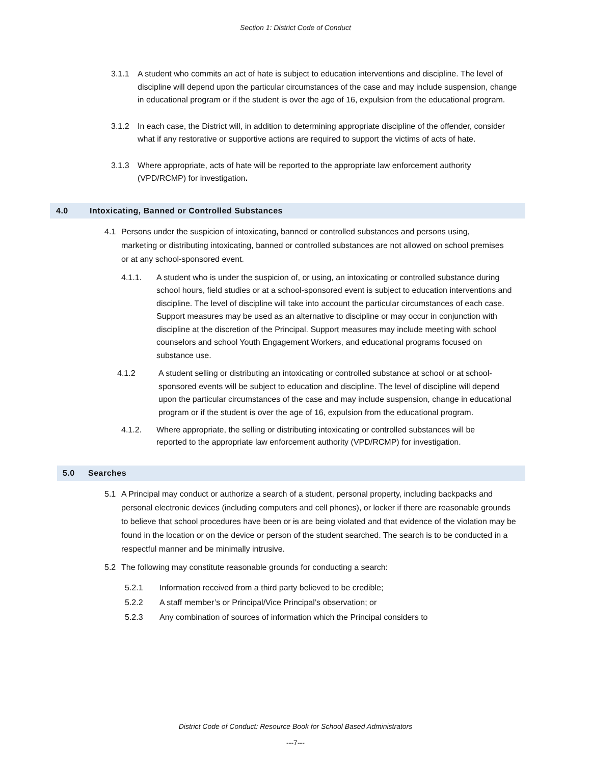Section 1: District Code of Conduct
3.1.1 A student who commits an act of hate is subject to education interventions and discipline. The level of discipline will depend upon the particular circumstances of the case and may include suspension, change in educational program or if the student is over the age of 16, expulsion from the educational program.
3.1.2 In each case, the District will, in addition to determining appropriate discipline of the offender, consider what if any restorative or supportive actions are required to support the victims of acts of hate.
3.1.3 Where appropriate, acts of hate will be reported to the appropriate law enforcement authority (VPD/RCMP) for investigation.
4.0 Intoxicating, Banned or Controlled Substances
4.1 Persons under the suspicion of intoxicating, banned or controlled substances and persons using, marketing or distributing intoxicating, banned or controlled substances are not allowed on school premises or at any school-sponsored event.
4.1.1. A student who is under the suspicion of, or using, an intoxicating or controlled substance during school hours, field studies or at a school-sponsored event is subject to education interventions and discipline. The level of discipline will take into account the particular circumstances of each case. Support measures may be used as an alternative to discipline or may occur in conjunction with discipline at the discretion of the Principal. Support measures may include meeting with school counselors and school Youth Engagement Workers, and educational programs focused on substance use.
4.1.2 A student selling or distributing an intoxicating or controlled substance at school or at school-sponsored events will be subject to education and discipline. The level of discipline will depend upon the particular circumstances of the case and may include suspension, change in educational program or if the student is over the age of 16, expulsion from the educational program.
4.1.2. Where appropriate, the selling or distributing intoxicating or controlled substances will be reported to the appropriate law enforcement authority (VPD/RCMP) for investigation.
5.0 Searches
5.1 A Principal may conduct or authorize a search of a student, personal property, including backpacks and personal electronic devices (including computers and cell phones), or locker if there are reasonable grounds to believe that school procedures have been or is are being violated and that evidence of the violation may be found in the location or on the device or person of the student searched. The search is to be conducted in a respectful manner and be minimally intrusive.
5.2 The following may constitute reasonable grounds for conducting a search:
5.2.1 Information received from a third party believed to be credible;
5.2.2 A staff member’s or Principal/Vice Principal’s observation; or
5.2.3 Any combination of sources of information which the Principal considers to
District Code of Conduct: Resource Book for School Based Administrators
---7---